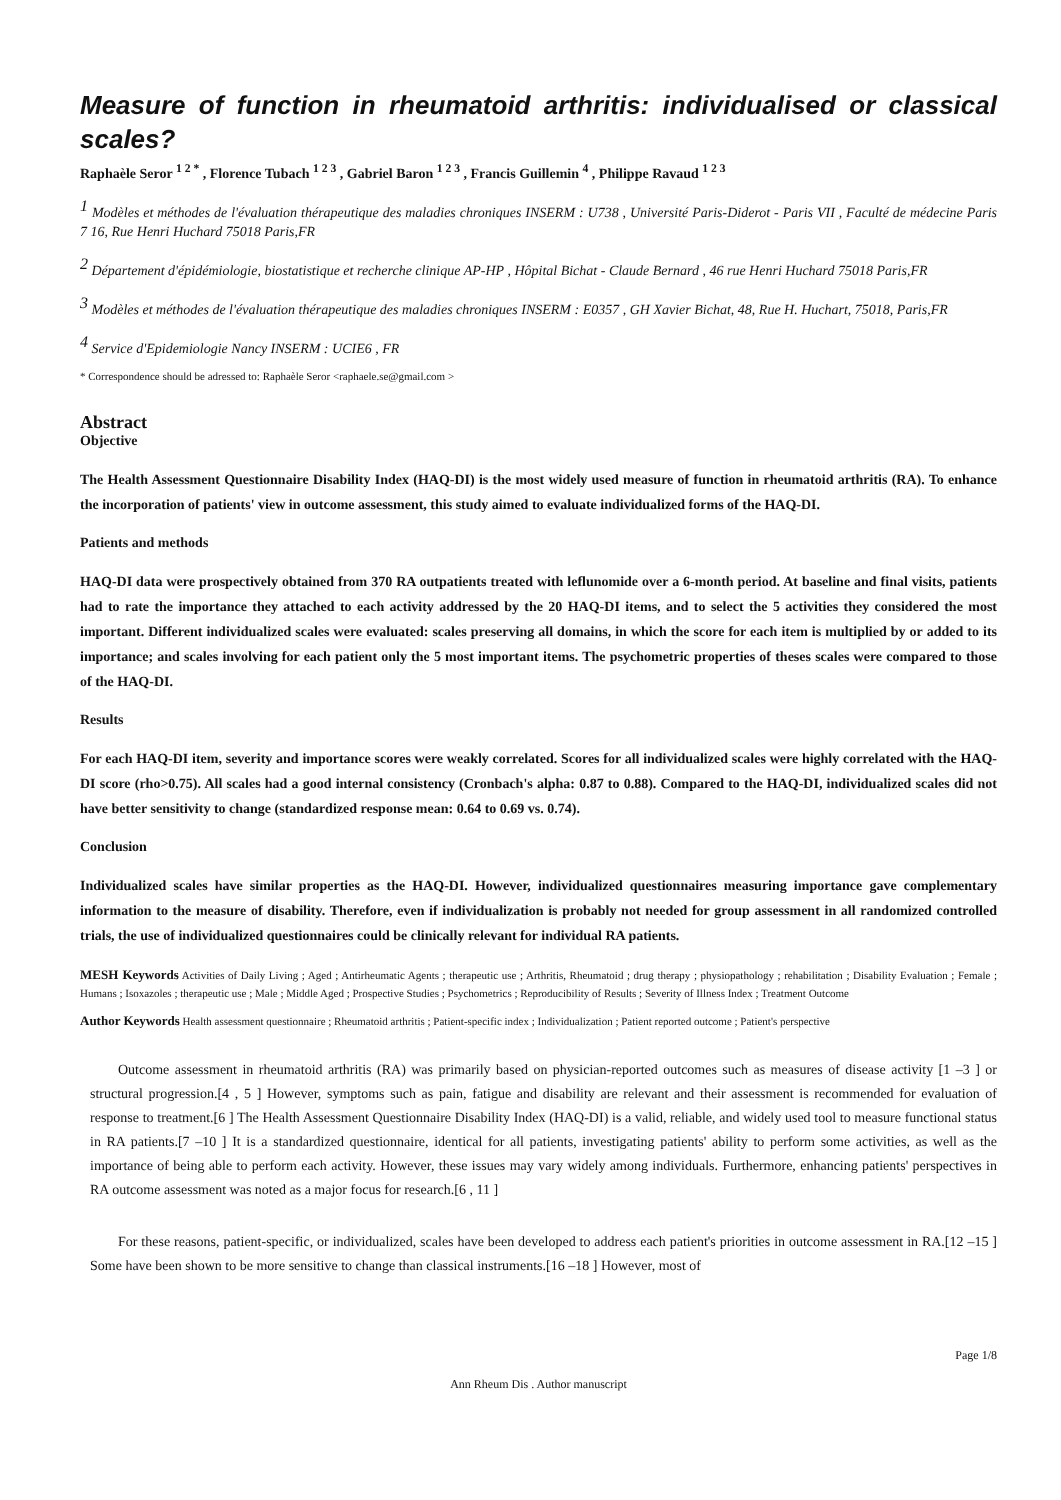Measure of function in rheumatoid arthritis: individualised or classical scales?
Raphaèle Seror <sup>1 2 *</sup> , Florence Tubach <sup>1 2 3</sup> , Gabriel Baron <sup>1 2 3</sup> , Francis Guillemin <sup>4</sup> , Philippe Ravaud <sup>1 2 3</sup>
<sup>1</sup> Modèles et méthodes de l'évaluation thérapeutique des maladies chroniques INSERM : U738 , Université Paris-Diderot - Paris VII , Faculté de médecine Paris 7 16, Rue Henri Huchard 75018 Paris,FR
<sup>2</sup> Département d'épidémiologie, biostatistique et recherche clinique AP-HP , Hôpital Bichat - Claude Bernard , 46 rue Henri Huchard 75018 Paris,FR
<sup>3</sup> Modèles et méthodes de l'évaluation thérapeutique des maladies chroniques INSERM : E0357 , GH Xavier Bichat, 48, Rue H. Huchart, 75018, Paris,FR
<sup>4</sup> Service d'Epidemiologie Nancy INSERM : UCIE6 , FR
* Correspondence should be adressed to: Raphaèle Seror <raphaele.se@gmail.com >
Abstract
Objective
The Health Assessment Questionnaire Disability Index (HAQ-DI) is the most widely used measure of function in rheumatoid arthritis (RA). To enhance the incorporation of patients' view in outcome assessment, this study aimed to evaluate individualized forms of the HAQ-DI.
Patients and methods
HAQ-DI data were prospectively obtained from 370 RA outpatients treated with leflunomide over a 6-month period. At baseline and final visits, patients had to rate the importance they attached to each activity addressed by the 20 HAQ-DI items, and to select the 5 activities they considered the most important. Different individualized scales were evaluated: scales preserving all domains, in which the score for each item is multiplied by or added to its importance; and scales involving for each patient only the 5 most important items. The psychometric properties of theses scales were compared to those of the HAQ-DI.
Results
For each HAQ-DI item, severity and importance scores were weakly correlated. Scores for all individualized scales were highly correlated with the HAQ-DI score (rho>0.75). All scales had a good internal consistency (Cronbach's alpha: 0.87 to 0.88). Compared to the HAQ-DI, individualized scales did not have better sensitivity to change (standardized response mean: 0.64 to 0.69 vs. 0.74).
Conclusion
Individualized scales have similar properties as the HAQ-DI. However, individualized questionnaires measuring importance gave complementary information to the measure of disability. Therefore, even if individualization is probably not needed for group assessment in all randomized controlled trials, the use of individualized questionnaires could be clinically relevant for individual RA patients.
MESH Keywords Activities of Daily Living ; Aged ; Antirheumatic Agents ; therapeutic use ; Arthritis, Rheumatoid ; drug therapy ; physiopathology ; rehabilitation ; Disability Evaluation ; Female ; Humans ; Isoxazoles ; therapeutic use ; Male ; Middle Aged ; Prospective Studies ; Psychometrics ; Reproducibility of Results ; Severity of Illness Index ; Treatment Outcome
Author Keywords Health assessment questionnaire ; Rheumatoid arthritis ; Patient-specific index ; Individualization ; Patient reported outcome ; Patient's perspective
Outcome assessment in rheumatoid arthritis (RA) was primarily based on physician-reported outcomes such as measures of disease activity [1 –3 ] or structural progression.[4 , 5 ] However, symptoms such as pain, fatigue and disability are relevant and their assessment is recommended for evaluation of response to treatment.[6 ] The Health Assessment Questionnaire Disability Index (HAQ-DI) is a valid, reliable, and widely used tool to measure functional status in RA patients.[7 –10 ] It is a standardized questionnaire, identical for all patients, investigating patients' ability to perform some activities, as well as the importance of being able to perform each activity. However, these issues may vary widely among individuals. Furthermore, enhancing patients' perspectives in RA outcome assessment was noted as a major focus for research.[6 , 11 ]
For these reasons, patient-specific, or individualized, scales have been developed to address each patient's priorities in outcome assessment in RA.[12 –15 ] Some have been shown to be more sensitive to change than classical instruments.[16 –18 ] However, most of
Page 1/8
Ann Rheum Dis . Author manuscript